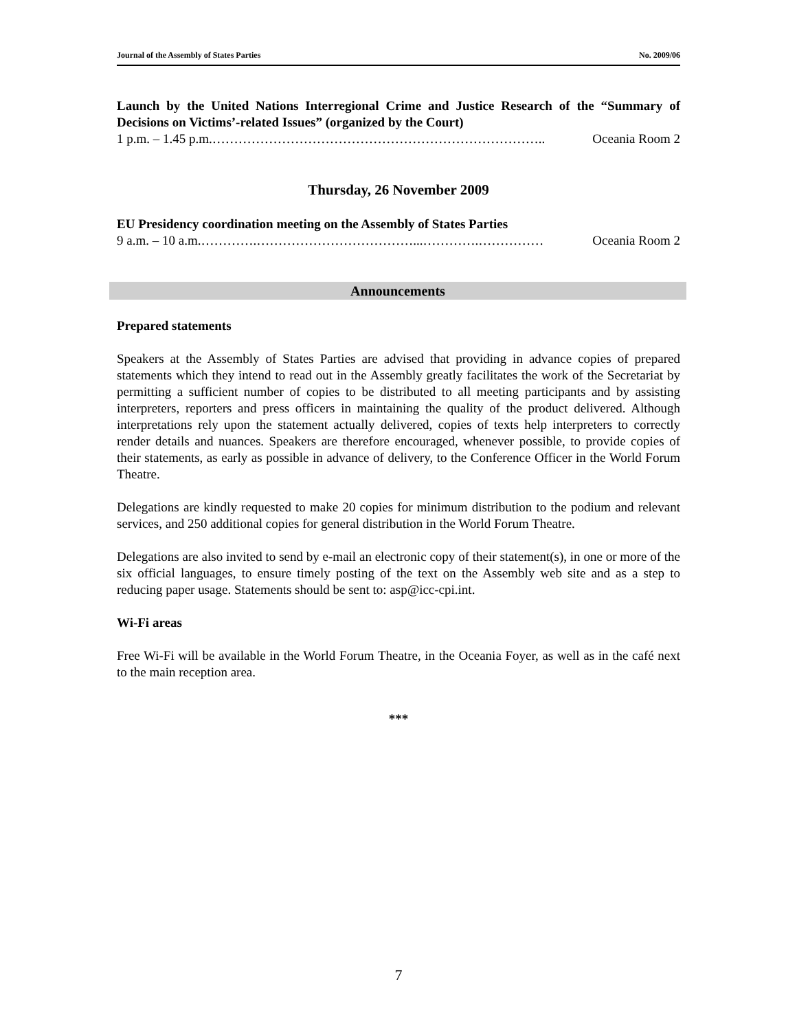Journal of the Assembly of States Parties No. 2009/06
Launch by the United Nations Interregional Crime and Justice Research of the “Summary of Decisions on Victims’-related Issues” (organized by the Court)
1 p.m. – 1.45 p.m.………………………………………………………………….. Oceania Room 2
Thursday, 26 November 2009
EU Presidency coordination meeting on the Assembly of States Parties
9 a.m. – 10 a.m.………….………………………………...………….…………… Oceania Room 2
Announcements
Prepared statements
Speakers at the Assembly of States Parties are advised that providing in advance copies of prepared statements which they intend to read out in the Assembly greatly facilitates the work of the Secretariat by permitting a sufficient number of copies to be distributed to all meeting participants and by assisting interpreters, reporters and press officers in maintaining the quality of the product delivered. Although interpretations rely upon the statement actually delivered, copies of texts help interpreters to correctly render details and nuances. Speakers are therefore encouraged, whenever possible, to provide copies of their statements, as early as possible in advance of delivery, to the Conference Officer in the World Forum Theatre.
Delegations are kindly requested to make 20 copies for minimum distribution to the podium and relevant services, and 250 additional copies for general distribution in the World Forum Theatre.
Delegations are also invited to send by e-mail an electronic copy of their statement(s), in one or more of the six official languages, to ensure timely posting of the text on the Assembly web site and as a step to reducing paper usage. Statements should be sent to: asp@icc-cpi.int.
Wi-Fi areas
Free Wi-Fi will be available in the World Forum Theatre, in the Oceania Foyer, as well as in the café next to the main reception area.
***
7